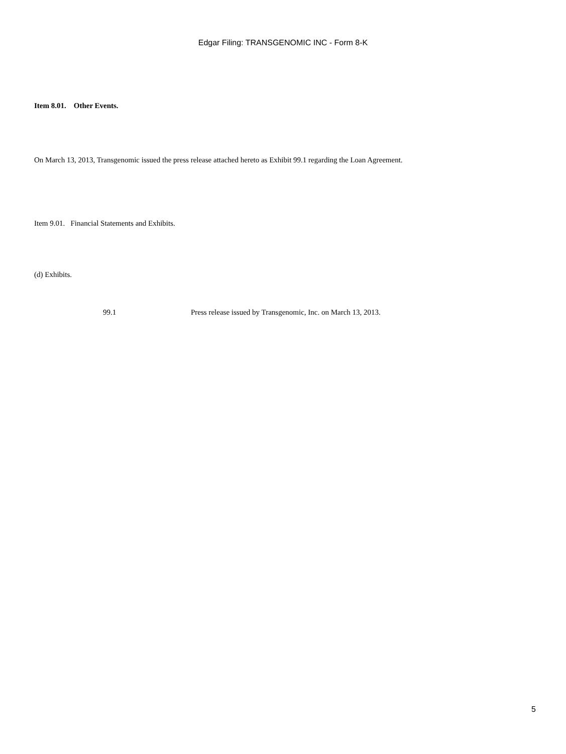Edgar Filing: TRANSGENOMIC INC - Form 8-K
Item 8.01. Other Events.
On March 13, 2013, Transgenomic issued the press release attached hereto as Exhibit 99.1 regarding the Loan Agreement.
Item 9.01. Financial Statements and Exhibits.
(d) Exhibits.
99.1 Press release issued by Transgenomic, Inc. on March 13, 2013.
5